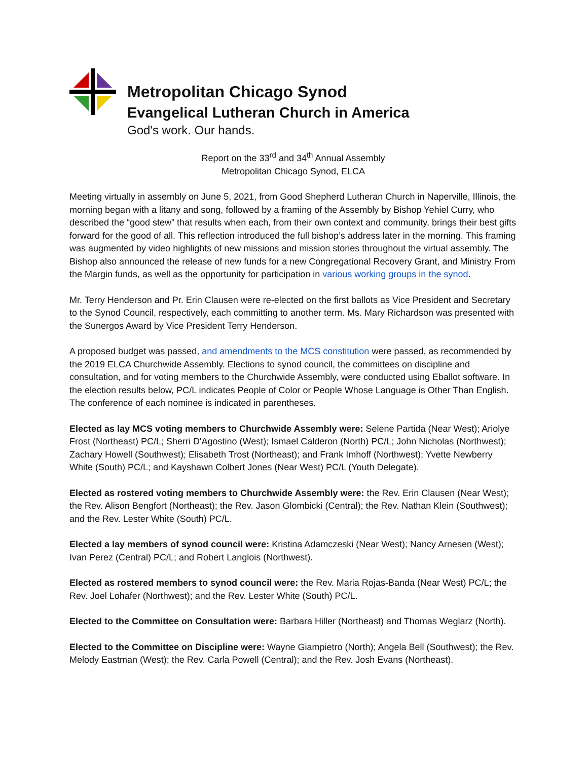Metropolitan Chicago Synod
Evangelical Lutheran Church in America
God's work. Our hands.
Report on the 33<sup>rd</sup> and 34<sup>th</sup> Annual Assembly
Metropolitan Chicago Synod, ELCA
Meeting virtually in assembly on June 5, 2021, from Good Shepherd Lutheran Church in Naperville, Illinois, the morning began with a litany and song, followed by a framing of the Assembly by Bishop Yehiel Curry, who described the “good stew” that results when each, from their own context and community, brings their best gifts forward for the good of all. This reflection introduced the full bishop’s address later in the morning. This framing was augmented by video highlights of new missions and mission stories throughout the virtual assembly. The Bishop also announced the release of new funds for a new Congregational Recovery Grant, and Ministry From the Margin funds, as well as the opportunity for participation in various working groups in the synod.
Mr. Terry Henderson and Pr. Erin Clausen were re-elected on the first ballots as Vice President and Secretary to the Synod Council, respectively, each committing to another term. Ms. Mary Richardson was presented with the Sunergos Award by Vice President Terry Henderson.
A proposed budget was passed, and amendments to the MCS constitution were passed, as recommended by the 2019 ELCA Churchwide Assembly. Elections to synod council, the committees on discipline and consultation, and for voting members to the Churchwide Assembly, were conducted using Eballot software. In the election results below, PC/L indicates People of Color or People Whose Language is Other Than English. The conference of each nominee is indicated in parentheses.
Elected as lay MCS voting members to Churchwide Assembly were: Selene Partida (Near West); Ariolye Frost (Northeast) PC/L; Sherri D'Agostino (West); Ismael Calderon (North) PC/L; John Nicholas (Northwest); Zachary Howell (Southwest); Elisabeth Trost (Northeast); and Frank Imhoff (Northwest); Yvette Newberry White (South) PC/L; and Kayshawn Colbert Jones (Near West) PC/L (Youth Delegate).
Elected as rostered voting members to Churchwide Assembly were: the Rev. Erin Clausen (Near West); the Rev. Alison Bengfort (Northeast); the Rev. Jason Glombicki (Central); the Rev. Nathan Klein (Southwest); and the Rev. Lester White (South) PC/L.
Elected a lay members of synod council were: Kristina Adamczeski (Near West); Nancy Arnesen (West); Ivan Perez (Central) PC/L; and Robert Langlois (Northwest).
Elected as rostered members to synod council were: the Rev. Maria Rojas-Banda (Near West) PC/L; the Rev. Joel Lohafer (Northwest); and the Rev. Lester White (South) PC/L.
Elected to the Committee on Consultation were: Barbara Hiller (Northeast) and Thomas Weglarz (North).
Elected to the Committee on Discipline were: Wayne Giampietro (North); Angela Bell (Southwest); the Rev. Melody Eastman (West); the Rev. Carla Powell (Central); and the Rev. Josh Evans (Northeast).